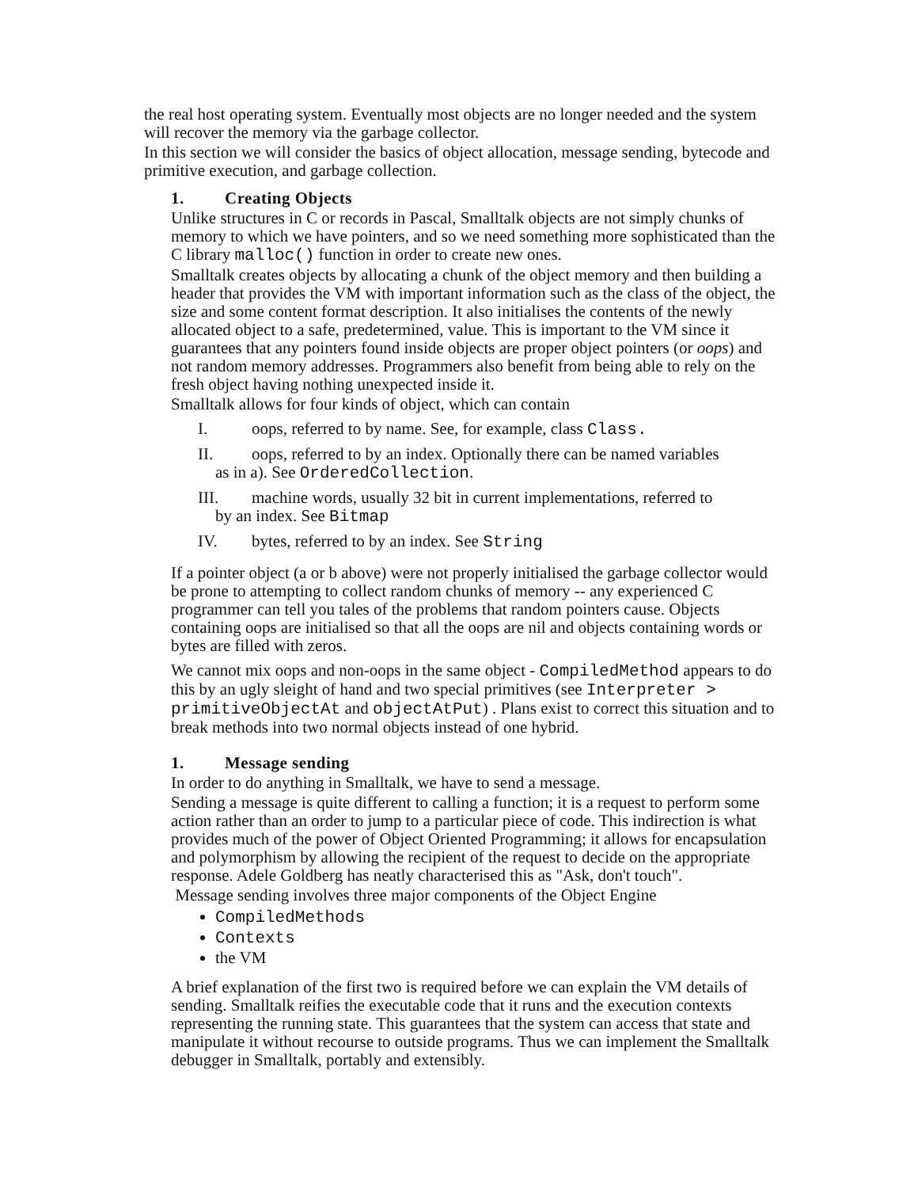the real host operating system. Eventually most objects are no longer needed and the system will recover the memory via the garbage collector.
In this section we will consider the basics of object allocation, message sending, bytecode and primitive execution, and garbage collection.
1. Creating Objects
Unlike structures in C or records in Pascal, Smalltalk objects are not simply chunks of memory to which we have pointers, and so we need something more sophisticated than the C library malloc() function in order to create new ones.
Smalltalk creates objects by allocating a chunk of the object memory and then building a header that provides the VM with important information such as the class of the object, the size and some content format description. It also initialises the contents of the newly allocated object to a safe, predetermined, value. This is important to the VM since it guarantees that any pointers found inside objects are proper object pointers (or oops) and not random memory addresses. Programmers also benefit from being able to rely on the fresh object having nothing unexpected inside it.
Smalltalk allows for four kinds of object, which can contain
I. oops, referred to by name. See, for example, class Class.
II. oops, referred to by an index. Optionally there can be named variables
as in a). See OrderedCollection.
III. machine words, usually 32 bit in current implementations, referred to
by an index. See Bitmap
IV. bytes, referred to by an index. See String
If a pointer object (a or b above) were not properly initialised the garbage collector would be prone to attempting to collect random chunks of memory -- any experienced C programmer can tell you tales of the problems that random pointers cause. Objects containing oops are initialised so that all the oops are nil and objects containing words or bytes are filled with zeros.
We cannot mix oops and non-oops in the same object - CompiledMethod appears to do this by an ugly sleight of hand and two special primitives (see Interpreter > primitiveObjectAt and objectAtPut) . Plans exist to correct this situation and to break methods into two normal objects instead of one hybrid.
1. Message sending
In order to do anything in Smalltalk, we have to send a message.
Sending a message is quite different to calling a function; it is a request to perform some action rather than an order to jump to a particular piece of code. This indirection is what provides much of the power of Object Oriented Programming; it allows for encapsulation and polymorphism by allowing the recipient of the request to decide on the appropriate response. Adele Goldberg has neatly characterised this as "Ask, don't touch".
Message sending involves three major components of the Object Engine
CompiledMethods
Contexts
the VM
A brief explanation of the first two is required before we can explain the VM details of sending. Smalltalk reifies the executable code that it runs and the execution contexts representing the running state. This guarantees that the system can access that state and manipulate it without recourse to outside programs. Thus we can implement the Smalltalk debugger in Smalltalk, portably and extensibly.